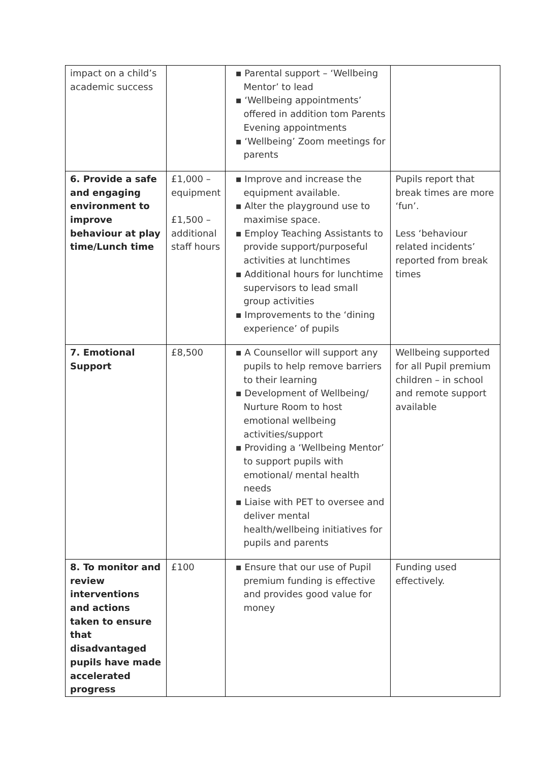| impact on a child’s academic success | | ▪ Parental support – ‘Wellbeing Mentor’ to lead ▪ ‘Wellbeing appointments’ offered in addition tom Parents Evening appointments ▪ ‘Wellbeing’ Zoom meetings for parents | |
| 6. Provide a safe and engaging environment to improve behaviour at play time/Lunch time | £1,000 – equipment £1,500 – additional staff hours | ▪ Improve and increase the equipment available. ▪ Alter the playground use to maximise space. ▪ Employ Teaching Assistants to provide support/purposeful activities at lunchtimes ▪ Additional hours for lunchtime supervisors to lead small group activities ▪ Improvements to the ‘dining experience’ of pupils | Pupils report that break times are more ‘fun’. Less ‘behaviour related incidents’ reported from break times |
| 7. Emotional Support | £8,500 | ▪ A Counsellor will support any pupils to help remove barriers to their learning ▪ Development of Wellbeing/ Nurture Room to host emotional wellbeing activities/support ▪ Providing a ‘Wellbeing Mentor’ to support pupils with emotional/ mental health needs ▪ Liaise with PET to oversee and deliver mental health/wellbeing initiatives for pupils and parents | Wellbeing supported for all Pupil premium children – in school and remote support available |
| 8. To monitor and review interventions and actions taken to ensure that disadvantaged pupils have made accelerated progress | £100 | ▪ Ensure that our use of Pupil premium funding is effective and provides good value for money | Funding used effectively. |